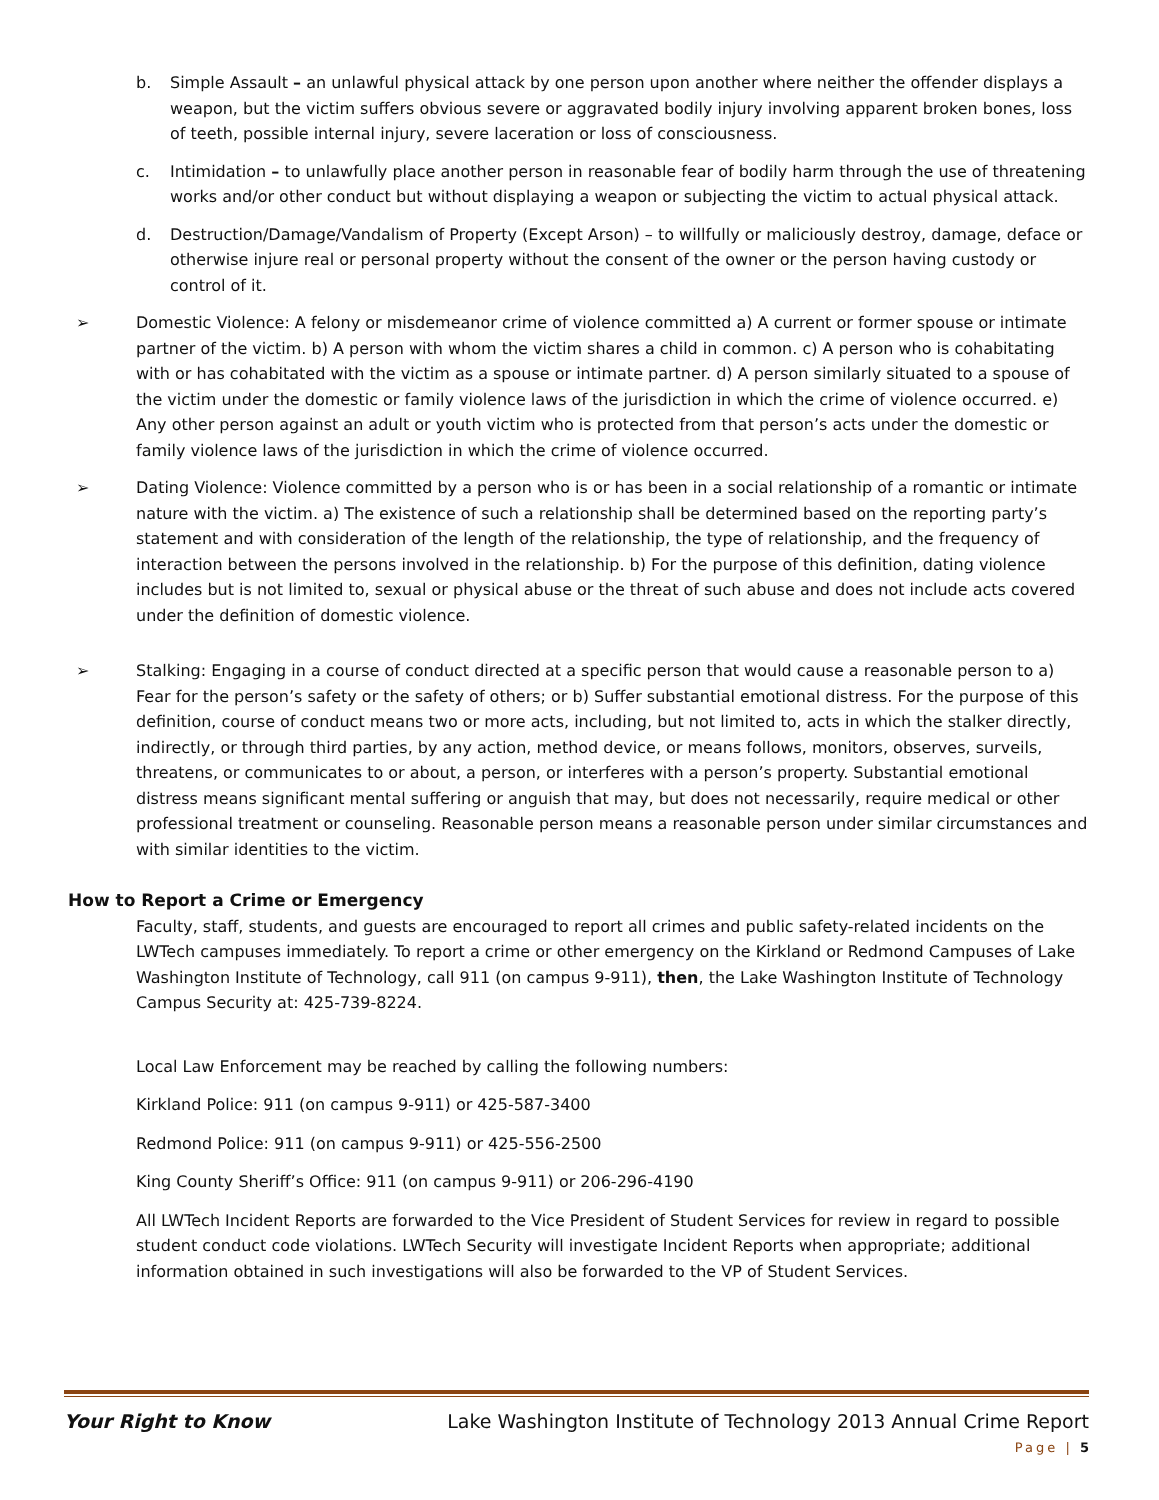b. Simple Assault – an unlawful physical attack by one person upon another where neither the offender displays a weapon, but the victim suffers obvious severe or aggravated bodily injury involving apparent broken bones, loss of teeth, possible internal injury, severe laceration or loss of consciousness.
c. Intimidation – to unlawfully place another person in reasonable fear of bodily harm through the use of threatening works and/or other conduct but without displaying a weapon or subjecting the victim to actual physical attack.
d. Destruction/Damage/Vandalism of Property (Except Arson) – to willfully or maliciously destroy, damage, deface or otherwise injure real or personal property without the consent of the owner or the person having custody or control of it.
➢ Domestic Violence: A felony or misdemeanor crime of violence committed a) A current or former spouse or intimate partner of the victim. b) A person with whom the victim shares a child in common. c) A person who is cohabitating with or has cohabitated with the victim as a spouse or intimate partner. d) A person similarly situated to a spouse of the victim under the domestic or family violence laws of the jurisdiction in which the crime of violence occurred. e) Any other person against an adult or youth victim who is protected from that person’s acts under the domestic or family violence laws of the jurisdiction in which the crime of violence occurred.
➢ Dating Violence: Violence committed by a person who is or has been in a social relationship of a romantic or intimate nature with the victim. a) The existence of such a relationship shall be determined based on the reporting party’s statement and with consideration of the length of the relationship, the type of relationship, and the frequency of interaction between the persons involved in the relationship. b) For the purpose of this definition, dating violence includes but is not limited to, sexual or physical abuse or the threat of such abuse and does not include acts covered under the definition of domestic violence.
➢ Stalking: Engaging in a course of conduct directed at a specific person that would cause a reasonable person to a) Fear for the person’s safety or the safety of others; or b) Suffer substantial emotional distress. For the purpose of this definition, course of conduct means two or more acts, including, but not limited to, acts in which the stalker directly, indirectly, or through third parties, by any action, method device, or means follows, monitors, observes, surveils, threatens, or communicates to or about, a person, or interferes with a person’s property. Substantial emotional distress means significant mental suffering or anguish that may, but does not necessarily, require medical or other professional treatment or counseling. Reasonable person means a reasonable person under similar circumstances and with similar identities to the victim.
How to Report a Crime or Emergency
Faculty, staff, students, and guests are encouraged to report all crimes and public safety-related incidents on the LWTech campuses immediately. To report a crime or other emergency on the Kirkland or Redmond Campuses of Lake Washington Institute of Technology, call 911 (on campus 9-911), then, the Lake Washington Institute of Technology Campus Security at: 425-739-8224.
Local Law Enforcement may be reached by calling the following numbers:
Kirkland Police: 911 (on campus 9-911) or 425-587-3400
Redmond Police: 911 (on campus 9-911) or 425-556-2500
King County Sheriff’s Office: 911 (on campus 9-911) or 206-296-4190
All LWTech Incident Reports are forwarded to the Vice President of Student Services for review in regard to possible student conduct code violations. LWTech Security will investigate Incident Reports when appropriate; additional information obtained in such investigations will also be forwarded to the VP of Student Services.
Your Right to Know Lake Washington Institute of Technology 2013 Annual Crime Report
Page | 5